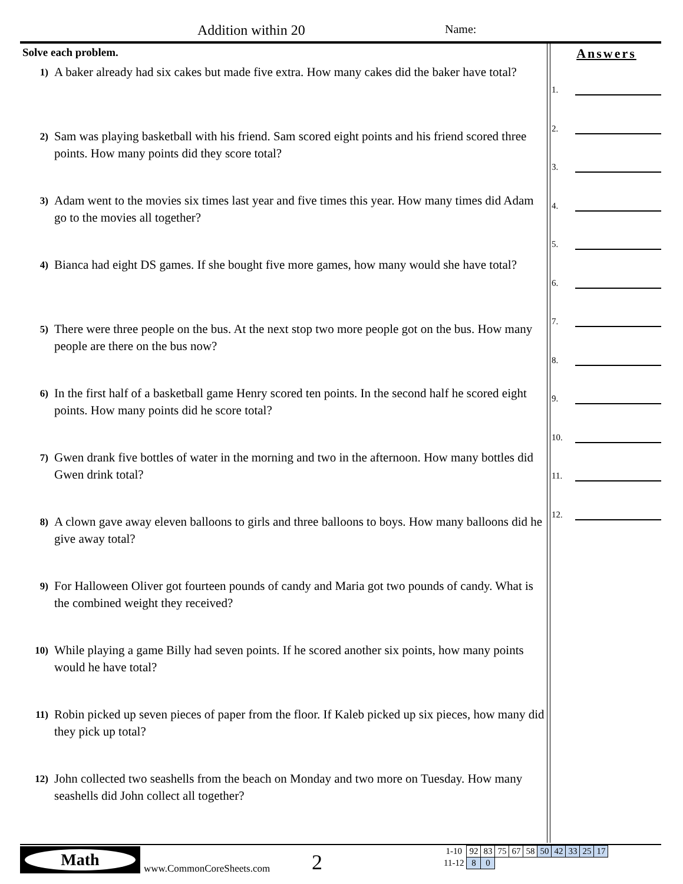Addition within 20 Name:
Solve each problem.
1)
A baker already had six cakes but made five extra. How many cakes did the baker have total?
2)
Sam was playing basketball with his friend. Sam scored eight points and his friend scored three points. How many points did they score total?
3)
Adam went to the movies six times last year and five times this year. How many times did Adam go to the movies all together?
4)
Bianca had eight DS games. If she bought five more games, how many would she have total?
5)
There were three people on the bus. At the next stop two more people got on the bus. How many people are there on the bus now?
6)
In the first half of a basketball game Henry scored ten points. In the second half he scored eight points. How many points did he score total?
7)
Gwen drank five bottles of water in the morning and two in the afternoon. How many bottles did Gwen drink total?
8)
A clown gave away eleven balloons to girls and three balloons to boys. How many balloons did he give away total?
9)
For Halloween Oliver got fourteen pounds of candy and Maria got two pounds of candy. What is the combined weight they received?
10)
While playing a game Billy had seven points. If he scored another six points, how many points would he have total?
11)
Robin picked up seven pieces of paper from the floor. If Kaleb picked up six pieces, how many did they pick up total?
12)
John collected two seashells from the beach on Monday and two more on Tuesday. How many seashells did John collect all together?
Answers
1.
2.
3.
4.
5.
6.
7.
8.
9.
10.
11.
12.
Math
www.CommonCoreSheets.com 2
| 1-10 | 92 | 83 | 75 | 67 | 58 | 50 | 42 | 33 | 25 | 17 |
| 11-12 | 8 | 0 | | | | | | | | |